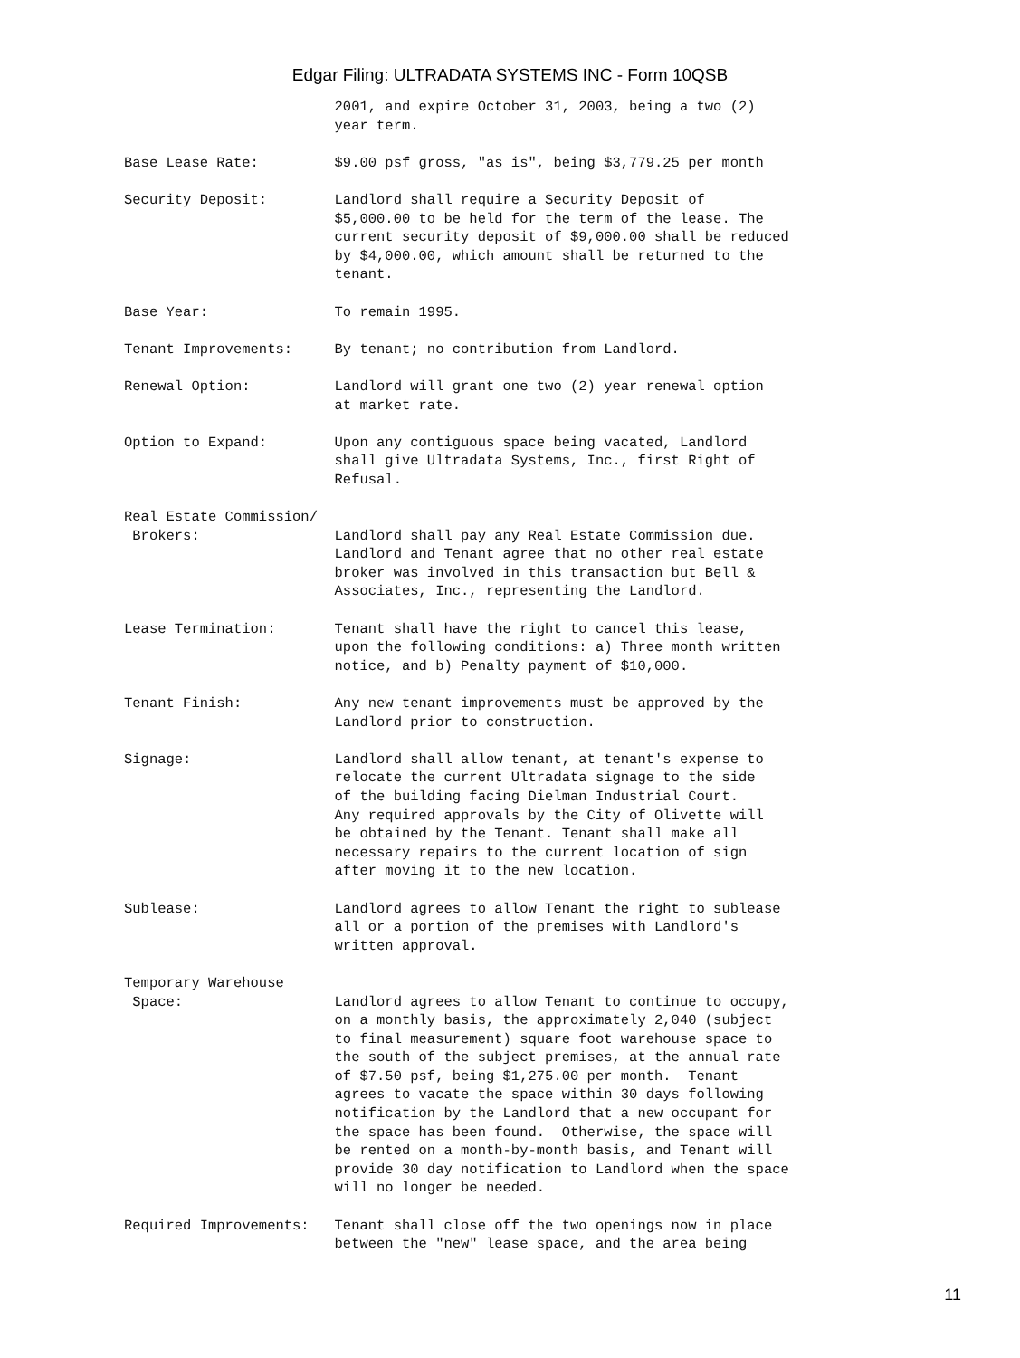Edgar Filing: ULTRADATA SYSTEMS INC - Form 10QSB
                         2001, and expire October 31, 2003, being a two (2)
                         year term.

Base Lease Rate:         $9.00 psf gross, "as is", being $3,779.25 per month

Security Deposit:        Landlord shall require a Security Deposit of
                         $5,000.00 to be held for the term of the lease. The
                         current security deposit of $9,000.00 shall be reduced
                         by $4,000.00, which amount shall be returned to the
                         tenant.

Base Year:               To remain 1995.

Tenant Improvements:     By tenant; no contribution from Landlord.

Renewal Option:          Landlord will grant one two (2) year renewal option
                         at market rate.

Option to Expand:        Upon any contiguous space being vacated, Landlord
                         shall give Ultradata Systems, Inc., first Right of
                         Refusal.

Real Estate Commission/
 Brokers:                Landlord shall pay any Real Estate Commission due.
                         Landlord and Tenant agree that no other real estate
                         broker was involved in this transaction but Bell &
                         Associates, Inc., representing the Landlord.

Lease Termination:       Tenant shall have the right to cancel this lease,
                         upon the following conditions: a) Three month written
                         notice, and b) Penalty payment of $10,000.

Tenant Finish:           Any new tenant improvements must be approved by the
                         Landlord prior to construction.

Signage:                 Landlord shall allow tenant, at tenant's expense to
                         relocate the current Ultradata signage to the side
                         of the building facing Dielman Industrial Court.
                         Any required approvals by the City of Olivette will
                         be obtained by the Tenant. Tenant shall make all
                         necessary repairs to the current location of sign
                         after moving it to the new location.

Sublease:                Landlord agrees to allow Tenant the right to sublease
                         all or a portion of the premises with Landlord's
                         written approval.

Temporary Warehouse
 Space:                  Landlord agrees to allow Tenant to continue to occupy,
                         on a monthly basis, the approximately 2,040 (subject
                         to final measurement) square foot warehouse space to
                         the south of the subject premises, at the annual rate
                         of $7.50 psf, being $1,275.00 per month.  Tenant
                         agrees to vacate the space within 30 days following
                         notification by the Landlord that a new occupant for
                         the space has been found.  Otherwise, the space will
                         be rented on a month-by-month basis, and Tenant will
                         provide 30 day notification to Landlord when the space
                         will no longer be needed.

Required Improvements:   Tenant shall close off the two openings now in place
                         between the "new" lease space, and the area being
11